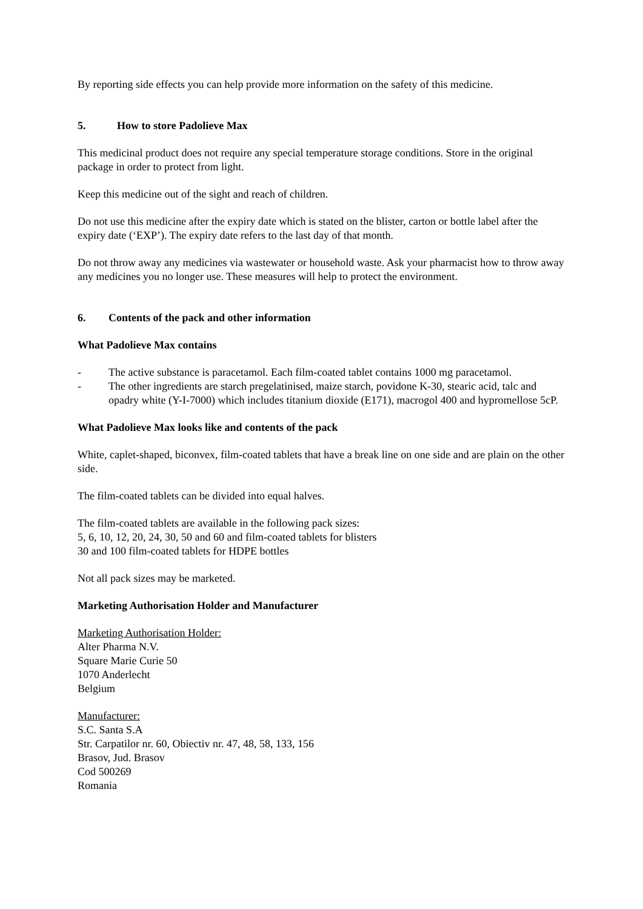By reporting side effects you can help provide more information on the safety of this medicine.
5. How to store Padolieve Max
This medicinal product does not require any special temperature storage conditions. Store in the original package in order to protect from light.
Keep this medicine out of the sight and reach of children.
Do not use this medicine after the expiry date which is stated on the blister, carton or bottle label after the expiry date (‘EXP’). The expiry date refers to the last day of that month.
Do not throw away any medicines via wastewater or household waste. Ask your pharmacist how to throw away any medicines you no longer use. These measures will help to protect the environment.
6. Contents of the pack and other information
What Padolieve Max contains
- The active substance is paracetamol. Each film-coated tablet contains 1000 mg paracetamol.
- The other ingredients are starch pregelatinised, maize starch, povidone K-30, stearic acid, talc and opadry white (Y-I-7000) which includes titanium dioxide (E171), macrogol 400 and hypromellose 5cP.
What Padolieve Max looks like and contents of the pack
White, caplet-shaped, biconvex, film-coated tablets that have a break line on one side and are plain on the other side.
The film-coated tablets can be divided into equal halves.
The film-coated tablets are available in the following pack sizes:
5, 6, 10, 12, 20, 24, 30, 50 and 60 and film-coated tablets for blisters
30 and 100 film-coated tablets for HDPE bottles
Not all pack sizes may be marketed.
Marketing Authorisation Holder and Manufacturer
Marketing Authorisation Holder:
Alter Pharma N.V.
Square Marie Curie 50
1070 Anderlecht
Belgium
Manufacturer:
S.C. Santa S.A
Str. Carpatilor nr. 60, Obiectiv nr. 47, 48, 58, 133, 156
Brasov, Jud. Brasov
Cod 500269
Romania